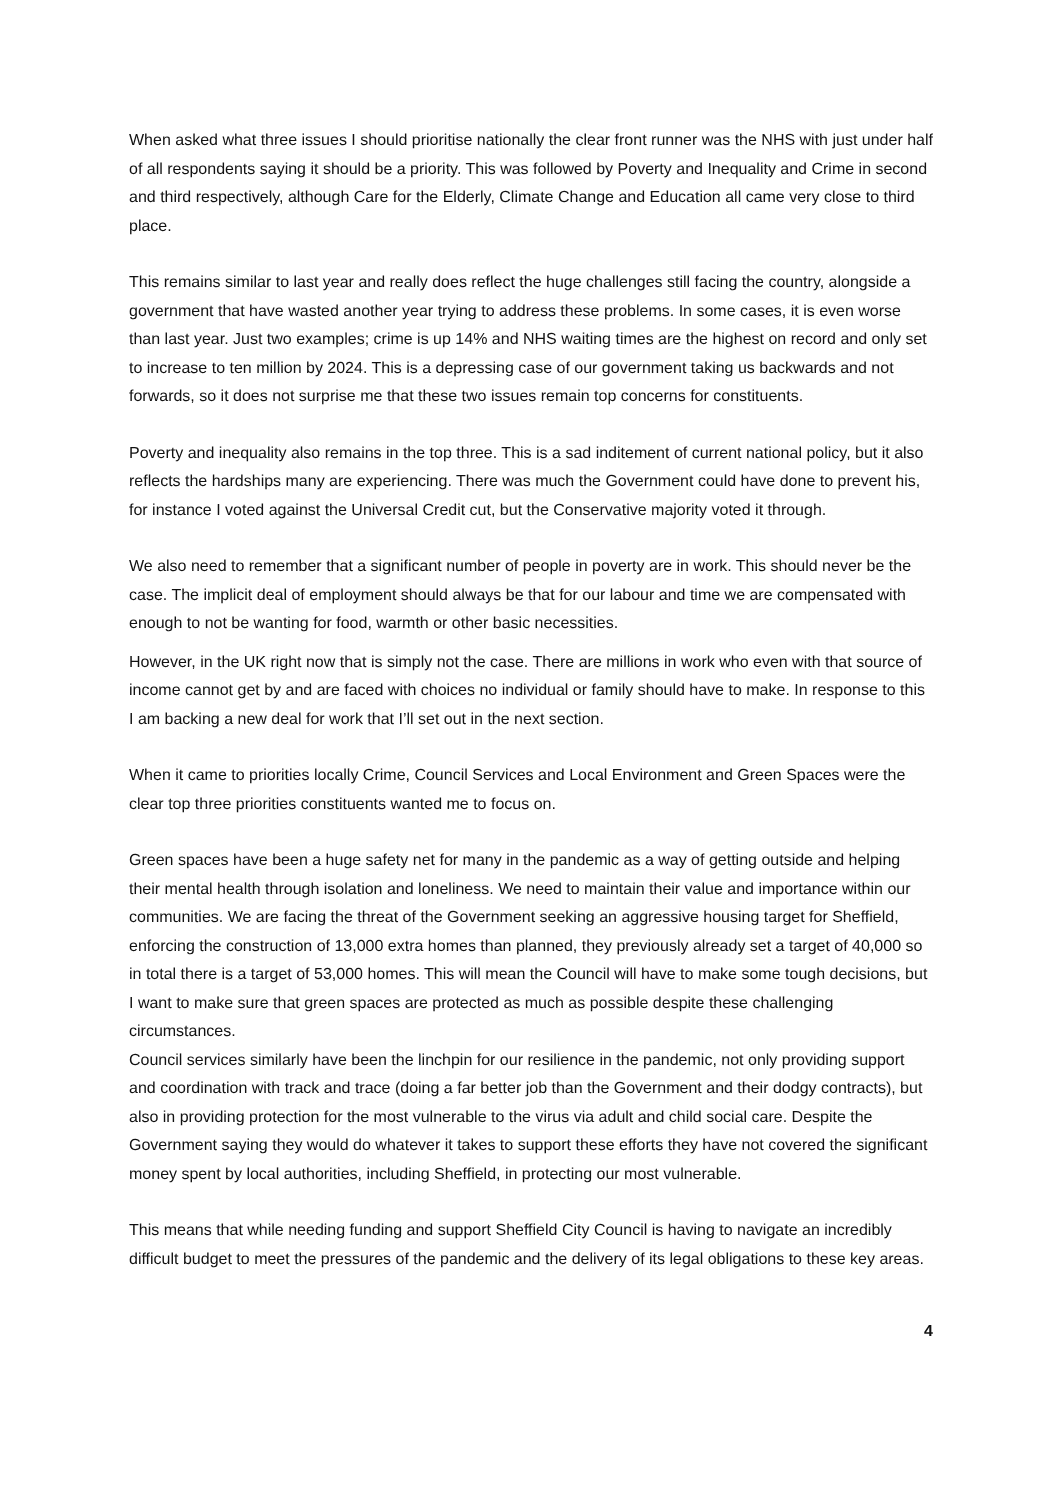When asked what three issues I should prioritise nationally the clear front runner was the NHS with just under half of all respondents saying it should be a priority. This was followed by Poverty and Inequality and Crime in second and third respectively, although Care for the Elderly, Climate Change and Education all came very close to third place.
This remains similar to last year and really does reflect the huge challenges still facing the country, alongside a government that have wasted another year trying to address these problems. In some cases, it is even worse than last year. Just two examples; crime is up 14% and NHS waiting times are the highest on record and only set to increase to ten million by 2024. This is a depressing case of our government taking us backwards and not forwards, so it does not surprise me that these two issues remain top concerns for constituents.
Poverty and inequality also remains in the top three. This is a sad inditement of current national policy, but it also reflects the hardships many are experiencing. There was much the Government could have done to prevent his, for instance I voted against the Universal Credit cut, but the Conservative majority voted it through.
We also need to remember that a significant number of people in poverty are in work. This should never be the case. The implicit deal of employment should always be that for our labour and time we are compensated with enough to not be wanting for food, warmth or other basic necessities.
However, in the UK right now that is simply not the case. There are millions in work who even with that source of income cannot get by and are faced with choices no individual or family should have to make. In response to this I am backing a new deal for work that I’ll set out in the next section.
When it came to priorities locally Crime, Council Services and Local Environment and Green Spaces were the clear top three priorities constituents wanted me to focus on.
Green spaces have been a huge safety net for many in the pandemic as a way of getting outside and helping their mental health through isolation and loneliness. We need to maintain their value and importance within our communities. We are facing the threat of the Government seeking an aggressive housing target for Sheffield, enforcing the construction of 13,000 extra homes than planned, they previously already set a target of 40,000 so in total there is a target of 53,000 homes. This will mean the Council will have to make some tough decisions, but I want to make sure that green spaces are protected as much as possible despite these challenging circumstances.
Council services similarly have been the linchpin for our resilience in the pandemic, not only providing support and coordination with track and trace (doing a far better job than the Government and their dodgy contracts), but also in providing protection for the most vulnerable to the virus via adult and child social care. Despite the Government saying they would do whatever it takes to support these efforts they have not covered the significant money spent by local authorities, including Sheffield, in protecting our most vulnerable.
This means that while needing funding and support Sheffield City Council is having to navigate an incredibly difficult budget to meet the pressures of the pandemic and the delivery of its legal obligations to these key areas.
4